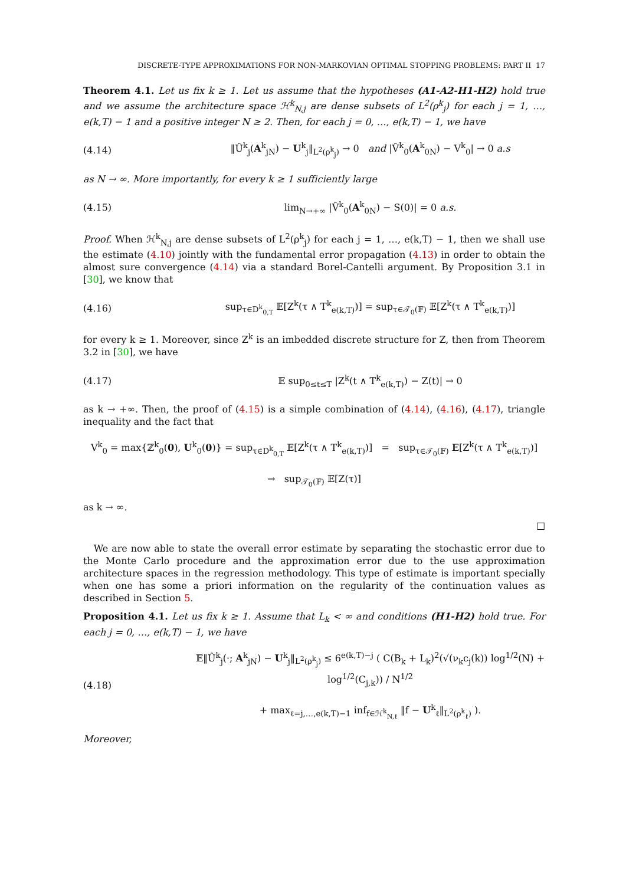DISCRETE-TYPE APPROXIMATIONS FOR NON-MARKOVIAN OPTIMAL STOPPING PROBLEMS: PART II 17
Theorem 4.1. Let us fix k ≥ 1. Let us assume that the hypotheses (A1-A2-H1-H2) hold true and we assume the architecture space ℋ<sup>k</sup><sub>N,j</sub> are dense subsets of L<sup>2</sup>(ρ<sup>k</sup><sub>j</sub>) for each j = 1, …, e(k,T) − 1 and a positive integer N ≥ 2. Then, for each j = 0, …, e(k,T) − 1, we have
(4.14) ‖Û<sup>k</sup><sub>j</sub>(A<sup>k</sup><sub>jN</sub>) − U<sup>k</sup><sub>j</sub>‖<sub>L<sup>2</sup>(ρ<sup>k</sup><sub>j</sub>)</sub> → 0 and |V̂<sup>k</sup><sub>0</sub>(A<sup>k</sup><sub>0N</sub>) − V<sup>k</sup><sub>0</sub>| → 0 a.s
as N → ∞. More importantly, for every k ≥ 1 sufficiently large
(4.15) lim<sub>N→+∞</sub> |V̂<sup>k</sup><sub>0</sub>(A<sup>k</sup><sub>0N</sub>) − S(0)| = 0 a.s.
Proof. When ℋ<sup>k</sup><sub>N,j</sub> are dense subsets of L<sup>2</sup>(ρ<sup>k</sup><sub>j</sub>) for each j = 1, …, e(k,T) − 1, then we shall use the estimate (4.10) jointly with the fundamental error propagation (4.13) in order to obtain the almost sure convergence (4.14) via a standard Borel-Cantelli argument. By Proposition 3.1 in [30], we know that
(4.16) sup<sub>τ∈D<sup>k</sup><sub>0,T</sub></sub> 𝔼[Z<sup>k</sup>(τ ∧ T<sup>k</sup><sub>e(k,T)</sub>)] = sup<sub>τ∈𝒯<sub>0</sub>(𝔽)</sub> 𝔼[Z<sup>k</sup>(τ ∧ T<sup>k</sup><sub>e(k,T)</sub>)]
for every k ≥ 1. Moreover, since Z<sup>k</sup> is an imbedded discrete structure for Z, then from Theorem 3.2 in [30], we have
(4.17) 𝔼 sup<sub>0≤t≤T</sub> |Z<sup>k</sup>(t ∧ T<sup>k</sup><sub>e(k,T)</sub>) − Z(t)| → 0
as k → +∞. Then, the proof of (4.15) is a simple combination of (4.14), (4.16), (4.17), triangle inequality and the fact that
V<sup>k</sup><sub>0</sub> = max{ℤ<sup>k</sup><sub>0</sub>(0), U<sup>k</sup><sub>0</sub>(0)} = sup<sub>τ∈D<sup>k</sup><sub>0,T</sub></sub> 𝔼[Z<sup>k</sup>(τ ∧ T<sup>k</sup><sub>e(k,T)</sub>)] = sup<sub>τ∈𝒯<sub>0</sub>(𝔽)</sub> 𝔼[Z<sup>k</sup>(τ ∧ T<sup>k</sup><sub>e(k,T)</sub>)]
→ sup<sub>𝒯<sub>0</sub>(𝔽)</sub> 𝔼[Z(τ)]
as k → ∞.
□
We are now able to state the overall error estimate by separating the stochastic error due to the Monte Carlo procedure and the approximation error due to the use approximation architecture spaces in the regression methodology. This type of estimate is important specially when one has some a priori information on the regularity of the continuation values as described in Section 5.
Proposition 4.1. Let us fix k ≥ 1. Assume that L<sub>k</sub> < ∞ and conditions (H1-H2) hold true. For each j = 0, …, e(k,T) − 1, we have
(4.18) 𝔼‖Û<sup>k</sup><sub>j</sub>(·; A<sup>k</sup><sub>jN</sub>) − U<sup>k</sup><sub>j</sub>‖<sub>L<sup>2</sup>(ρ<sup>k</sup><sub>j</sub>)</sub> ≤ 6<sup>e(k,T)−j</sup> ( C(B<sub>k</sub> + L<sub>k</sub>)<sup>2</sup>(√(ν<sub>k</sub>c<sub>j</sub>(k)) log<sup>1/2</sup>(N) + log<sup>1/2</sup>(C<sub>j,k</sub>)) / N<sup>1/2</sup>
+ max<sub>ℓ=j,…,e(k,T)−1</sub> inf<sub>f∈ℋ<sup>k</sup><sub>N,ℓ</sub></sub> ‖f − U<sup>k</sup><sub>ℓ</sub>‖<sub>L<sup>2</sup>(ρ<sup>k</sup><sub>ℓ</sub>)</sub> ).
Moreover,